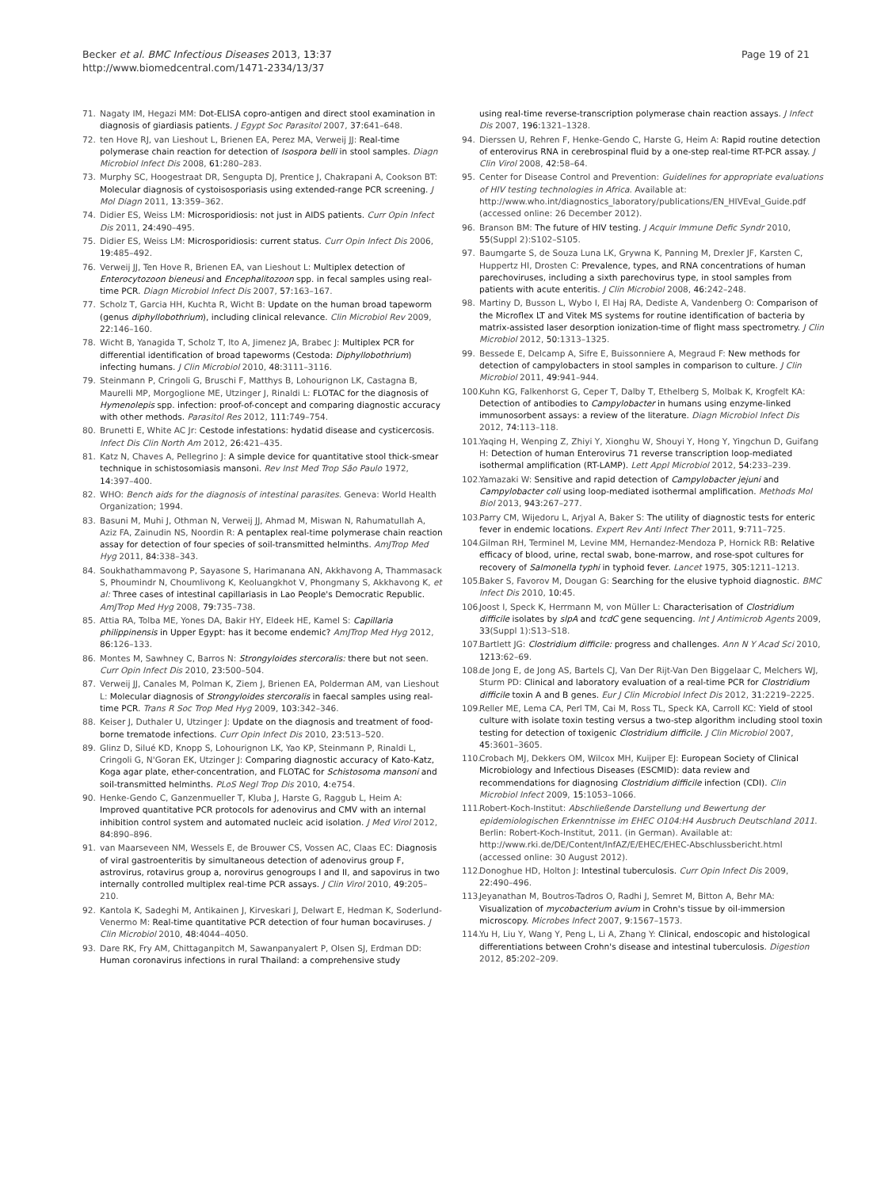Becker et al. BMC Infectious Diseases 2013, 13:37
http://www.biomedcentral.com/1471-2334/13/37
Page 19 of 21
71. Nagaty IM, Hegazi MM: Dot-ELISA copro-antigen and direct stool examination in diagnosis of giardiasis patients. J Egypt Soc Parasitol 2007, 37: 641–648.
72. ten Hove RJ, van Lieshout L, Brienen EA, Perez MA, Verweij JJ: Real-time polymerase chain reaction for detection of Isospora belli in stool samples. Diagn Microbiol Infect Dis 2008, 61: 280–283.
73. Murphy SC, Hoogestraat DR, Sengupta DJ, Prentice J, Chakrapani A, Cookson BT: Molecular diagnosis of cystoisosporiasis using extended-range PCR screening. J Mol Diagn 2011, 13: 359–362.
74. Didier ES, Weiss LM: Microsporidiosis: not just in AIDS patients. Curr Opin Infect Dis 2011, 24: 490–495.
75. Didier ES, Weiss LM: Microsporidiosis: current status. Curr Opin Infect Dis 2006, 19: 485–492.
76. Verweij JJ, Ten Hove R, Brienen EA, van Lieshout L: Multiplex detection of Enterocytozoon bieneusi and Encephalitozoon spp. in fecal samples using real-time PCR. Diagn Microbiol Infect Dis 2007, 57: 163–167.
77. Scholz T, Garcia HH, Kuchta R, Wicht B: Update on the human broad tapeworm (genus diphyllobothrium), including clinical relevance. Clin Microbiol Rev 2009, 22: 146–160.
78. Wicht B, Yanagida T, Scholz T, Ito A, Jimenez JA, Brabec J: Multiplex PCR for differential identification of broad tapeworms (Cestoda: Diphyllobothrium) infecting humans. J Clin Microbiol 2010, 48: 3111–3116.
79. Steinmann P, Cringoli G, Bruschi F, Matthys B, Lohourignon LK, Castagna B, Maurelli MP, Morgoglione ME, Utzinger J, Rinaldi L: FLOTAC for the diagnosis of Hymenolepis spp. infection: proof-of-concept and comparing diagnostic accuracy with other methods. Parasitol Res 2012, 111: 749–754.
80. Brunetti E, White AC Jr: Cestode infestations: hydatid disease and cysticercosis. Infect Dis Clin North Am 2012, 26: 421–435.
81. Katz N, Chaves A, Pellegrino J: A simple device for quantitative stool thick-smear technique in schistosomiasis mansoni. Rev Inst Med Trop São Paulo 1972, 14: 397–400.
82. WHO: Bench aids for the diagnosis of intestinal parasites. Geneva: World Health Organization; 1994.
83. Basuni M, Muhi J, Othman N, Verweij JJ, Ahmad M, Miswan N, Rahumatullah A, Aziz FA, Zainudin NS, Noordin R: A pentaplex real-time polymerase chain reaction assay for detection of four species of soil-transmitted helminths. AmJTrop Med Hyg 2011, 84: 338–343.
84. Soukhathammavong P, Sayasone S, Harimanana AN, Akkhavong A, Thammasack S, Phoumindr N, Choumlivong K, Keoluangkhot V, Phongmany S, Akkhavong K, et al: Three cases of intestinal capillariasis in Lao People's Democratic Republic. AmJTrop Med Hyg 2008, 79: 735–738.
85. Attia RA, Tolba ME, Yones DA, Bakir HY, Eldeek HE, Kamel S: Capillaria philippinensis in Upper Egypt: has it become endemic? AmJTrop Med Hyg 2012, 86: 126–133.
86. Montes M, Sawhney C, Barros N: Strongyloides stercoralis: there but not seen. Curr Opin Infect Dis 2010, 23: 500–504.
87. Verweij JJ, Canales M, Polman K, Ziem J, Brienen EA, Polderman AM, van Lieshout L: Molecular diagnosis of Strongyloides stercoralis in faecal samples using real-time PCR. Trans R Soc Trop Med Hyg 2009, 103: 342–346.
88. Keiser J, Duthaler U, Utzinger J: Update on the diagnosis and treatment of food-borne trematode infections. Curr Opin Infect Dis 2010, 23: 513–520.
89. Glinz D, Silué KD, Knopp S, Lohourignon LK, Yao KP, Steinmann P, Rinaldi L, Cringoli G, N'Goran EK, Utzinger J: Comparing diagnostic accuracy of Kato-Katz, Koga agar plate, ether-concentration, and FLOTAC for Schistosoma mansoni and soil-transmitted helminths. PLoS Negl Trop Dis 2010, 4: e754.
90. Henke-Gendo C, Ganzenmueller T, Kluba J, Harste G, Raggub L, Heim A: Improved quantitative PCR protocols for adenovirus and CMV with an internal inhibition control system and automated nucleic acid isolation. J Med Virol 2012, 84: 890–896.
91. van Maarseveen NM, Wessels E, de Brouwer CS, Vossen AC, Claas EC: Diagnosis of viral gastroenteritis by simultaneous detection of adenovirus group F, astrovirus, rotavirus group a, norovirus genogroups I and II, and sapovirus in two internally controlled multiplex real-time PCR assays. J Clin Virol 2010, 49: 205–210.
92. Kantola K, Sadeghi M, Antikainen J, Kirveskari J, Delwart E, Hedman K, Soderlund-Venermo M: Real-time quantitative PCR detection of four human bocaviruses. J Clin Microbiol 2010, 48: 4044–4050.
93. Dare RK, Fry AM, Chittaganpitch M, Sawanpanyalert P, Olsen SJ, Erdman DD: Human coronavirus infections in rural Thailand: a comprehensive study
using real-time reverse-transcription polymerase chain reaction assays. J Infect Dis 2007, 196: 1321–1328.
94. Dierssen U, Rehren F, Henke-Gendo C, Harste G, Heim A: Rapid routine detection of enterovirus RNA in cerebrospinal fluid by a one-step real-time RT-PCR assay. J Clin Virol 2008, 42: 58–64.
95. Center for Disease Control and Prevention: Guidelines for appropriate evaluations of HIV testing technologies in Africa. Available at: http://www.who.int/diagnostics_laboratory/publications/EN_HIVEval_Guide.pdf (accessed online: 26 December 2012).
96. Branson BM: The future of HIV testing. J Acquir Immune Defic Syndr 2010, 55(Suppl 2):S102–S105.
97. Baumgarte S, de Souza Luna LK, Grywna K, Panning M, Drexler JF, Karsten C, Huppertz HI, Drosten C: Prevalence, types, and RNA concentrations of human parechoviruses, including a sixth parechovirus type, in stool samples from patients with acute enteritis. J Clin Microbiol 2008, 46: 242–248.
98. Martiny D, Busson L, Wybo I, El Haj RA, Dediste A, Vandenberg O: Comparison of the Microflex LT and Vitek MS systems for routine identification of bacteria by matrix-assisted laser desorption ionization-time of flight mass spectrometry. J Clin Microbiol 2012, 50: 1313–1325.
99. Bessede E, Delcamp A, Sifre E, Buissonniere A, Megraud F: New methods for detection of campylobacters in stool samples in comparison to culture. J Clin Microbiol 2011, 49: 941–944.
100. Kuhn KG, Falkenhorst G, Ceper T, Dalby T, Ethelberg S, Molbak K, Krogfelt KA: Detection of antibodies to Campylobacter in humans using enzyme-linked immunosorbent assays: a review of the literature. Diagn Microbiol Infect Dis 2012, 74: 113–118.
101. Yaqing H, Wenping Z, Zhiyi Y, Xionghu W, Shouyi Y, Hong Y, Yingchun D, Guifang H: Detection of human Enterovirus 71 reverse transcription loop-mediated isothermal amplification (RT-LAMP). Lett Appl Microbiol 2012, 54: 233–239.
102. Yamazaki W: Sensitive and rapid detection of Campylobacter jejuni and Campylobacter coli using loop-mediated isothermal amplification. Methods Mol Biol 2013, 943: 267–277.
103. Parry CM, Wijedoru L, Arjyal A, Baker S: The utility of diagnostic tests for enteric fever in endemic locations. Expert Rev Anti Infect Ther 2011, 9: 711–725.
104. Gilman RH, Terminel M, Levine MM, Hernandez-Mendoza P, Hornick RB: Relative efficacy of blood, urine, rectal swab, bone-marrow, and rose-spot cultures for recovery of Salmonella typhi in typhoid fever. Lancet 1975, 305: 1211–1213.
105. Baker S, Favorov M, Dougan G: Searching for the elusive typhoid diagnostic. BMC Infect Dis 2010, 10: 45.
106. Joost I, Speck K, Herrmann M, von Müller L: Characterisation of Clostridium difficile isolates by slpA and tcdC gene sequencing. Int J Antimicrob Agents 2009, 33(Suppl 1):S13–S18.
107. Bartlett JG: Clostridium difficile: progress and challenges. Ann N Y Acad Sci 2010, 1213: 62–69.
108. de Jong E, de Jong AS, Bartels CJ, Van Der Rijt-Van Den Biggelaar C, Melchers WJ, Sturm PD: Clinical and laboratory evaluation of a real-time PCR for Clostridium difficile toxin A and B genes. Eur J Clin Microbiol Infect Dis 2012, 31: 2219–2225.
109. Reller ME, Lema CA, Perl TM, Cai M, Ross TL, Speck KA, Carroll KC: Yield of stool culture with isolate toxin testing versus a two-step algorithm including stool toxin testing for detection of toxigenic Clostridium difficile. J Clin Microbiol 2007, 45: 3601–3605.
110. Crobach MJ, Dekkers OM, Wilcox MH, Kuijper EJ: European Society of Clinical Microbiology and Infectious Diseases (ESCMID): data review and recommendations for diagnosing Clostridium difficile infection (CDI). Clin Microbiol Infect 2009, 15: 1053–1066.
111. Robert-Koch-Institut: Abschließende Darstellung und Bewertung der epidemiologischen Erkenntnisse im EHEC O104:H4 Ausbruch Deutschland 2011. Berlin: Robert-Koch-Institut, 2011. (in German). Available at: http://www.rki.de/DE/Content/InfAZ/E/EHEC/EHEC-Abschlussbericht.html (accessed online: 30 August 2012).
112. Donoghue HD, Holton J: Intestinal tuberculosis. Curr Opin Infect Dis 2009, 22: 490–496.
113. Jeyanathan M, Boutros-Tadros O, Radhi J, Semret M, Bitton A, Behr MA: Visualization of mycobacterium avium in Crohn's tissue by oil-immersion microscopy. Microbes Infect 2007, 9: 1567–1573.
114. Yu H, Liu Y, Wang Y, Peng L, Li A, Zhang Y: Clinical, endoscopic and histological differentiations between Crohn's disease and intestinal tuberculosis. Digestion 2012, 85: 202–209.